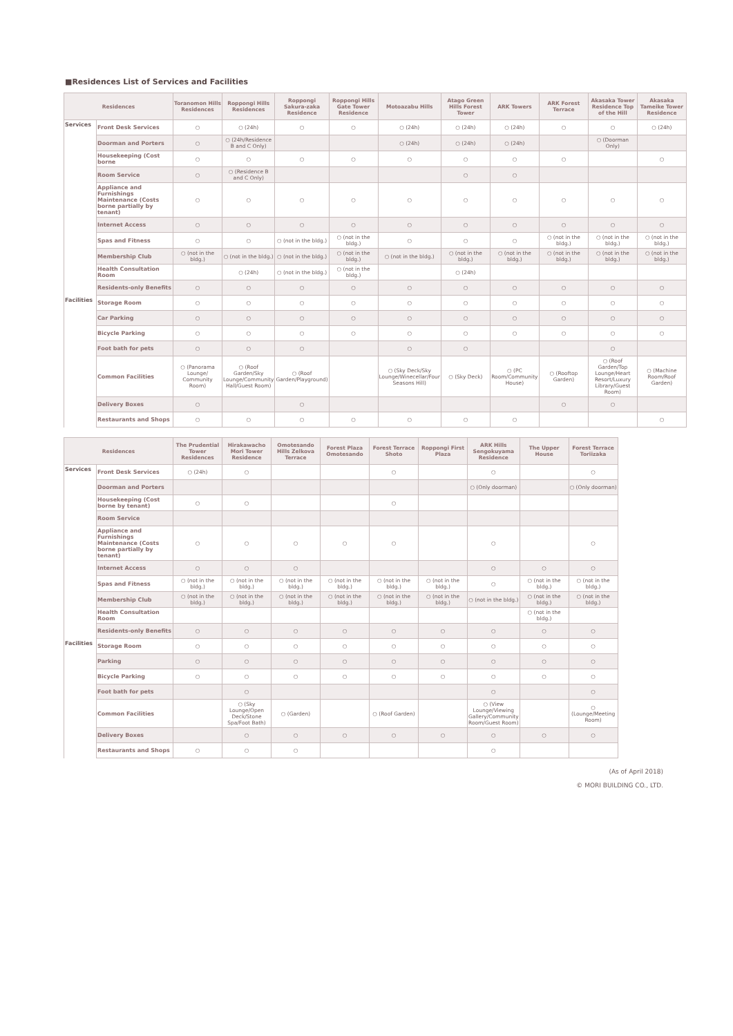■Residences List of Services and Facilities
| Residences | | Toranomon Hills Residences | Roppongi Hills Residences | Roppongi Sakura-zaka Residence | Roppongi Hills Gate Tower Residence | Motoazabu Hills | Atago Green Hills Forest Tower | ARK Towers | ARK Forest Terrace | Akasaka Tower Residence Top of the Hill | Akasaka Tameike Tower Residence |
| --- | --- | --- | --- | --- | --- | --- | --- | --- | --- | --- | --- |
| Services | Front Desk Services | ○ | ○ (24h) | ○ | ○ | ○ (24h) | ○ (24h) | ○ (24h) | ○ | ○ | ○ (24h) |
| | Doorman and Porters | ○ | ○ (24h/Residence B and C Only) | | | ○ (24h) | ○ (24h) | ○ (24h) | | ○ (Doorman Only) | |
| | Housekeeping (Cost borne | ○ | ○ | ○ | ○ | ○ | ○ | ○ | ○ | | ○ |
| | Room Service | ○ | ○ (Residence B and C Only) | | | | ○ | ○ | | | |
| | Appliance and Furnishings Maintenance (Costs borne partially by tenant) | ○ | ○ | ○ | ○ | ○ | ○ | ○ | ○ | ○ | ○ |
| | Internet Access | ○ | ○ | ○ | ○ | ○ | ○ | ○ | ○ | ○ | ○ |
| | Spas and Fitness | ○ | ○ | ○ (not in the bldg.) | ○ (not in the bldg.) | ○ | ○ | ○ | ○ (not in the bldg.) | ○ (not in the bldg.) | ○ (not in the bldg.) |
| | Membership Club | ○ (not in the bldg.) | ○ (not in the bldg.) | ○ (not in the bldg.) | ○ (not in the bldg.) | ○ (not in the bldg.) | ○ (not in the bldg.) | ○ (not in the bldg.) | ○ (not in the bldg.) | ○ (not in the bldg.) | ○ (not in the bldg.) |
| | Health Consultation Room | | ○ (24h) | ○ (not in the bldg.) | ○ (not in the bldg.) | | ○ (24h) | | | | |
| | Residents-only Benefits | ○ | ○ | ○ | ○ | ○ | ○ | ○ | ○ | ○ | ○ |
| Facilities | Storage Room | ○ | ○ | ○ | ○ | ○ | ○ | ○ | ○ | ○ | ○ |
| | Car Parking | ○ | ○ | ○ | ○ | ○ | ○ | ○ | ○ | ○ | ○ |
| | Bicycle Parking | ○ | ○ | ○ | ○ | ○ | ○ | ○ | ○ | ○ | ○ |
| | Foot bath for pets | ○ | ○ | ○ | | ○ | ○ | | | ○ | |
| | Common Facilities | ○ (Panorama Lounge/ Community Room) | ○ (Roof Garden/Sky Lounge/Community Hall/Guest Room) | ○ (Roof Garden/Playground) | | ○ (Sky Deck/Sky Lounge/Winecellar/Four Seasons Hill) | ○ (Sky Deck) | ○ (PC Room/Community House) | ○ (Rooftop Garden) | ○ (Roof Garden/Top Lounge/Heart Resort/Luxury Library/Guest Room) | ○ (Machine Room/Roof Garden) |
| | Delivery Boxes | ○ | | ○ | | | | | ○ | ○ | |
| | Restaurants and Shops | ○ | ○ | ○ | ○ | ○ | ○ | ○ | | | ○ |
| Residences | | The Prudential Tower Residences | Hirakawacho Mori Tower Residence | Omotesando Hills Zelkova Terrace | Forest Plaza Omotesando | Forest Terrace Shoto | Roppongi First Plaza | ARK Hills Sengokuyama Residence | The Upper House | Forest Terrace Toriizaka |
| --- | --- | --- | --- | --- | --- | --- | --- | --- | --- | --- |
| Services | Front Desk Services | ○ (24h) | ○ | | | ○ | | ○ | | ○ |
| | Doorman and Porters | | | | | | | ○ (Only doorman) | | ○ (Only doorman) |
| | Housekeeping (Cost borne by tenant) | ○ | ○ | | | ○ | | | | |
| | Room Service | | | | | | | | | |
| | Appliance and Furnishings Maintenance (Costs borne partially by tenant) | ○ | ○ | ○ | ○ | ○ | | ○ | | ○ |
| | Internet Access | ○ | ○ | ○ | | | | ○ | ○ | ○ |
| | Spas and Fitness | ○ (not in the bldg.) | ○ (not in the bldg.) | ○ (not in the bldg.) | ○ (not in the bldg.) | ○ (not in the bldg.) | ○ (not in the bldg.) | ○ | ○ (not in the bldg.) | ○ (not in the bldg.) |
| | Membership Club | ○ (not in the bldg.) | ○ (not in the bldg.) | ○ (not in the bldg.) | ○ (not in the bldg.) | ○ (not in the bldg.) | ○ (not in the bldg.) | ○ (not in the bldg.) | ○ (not in the bldg.) | ○ (not in the bldg.) |
| | Health Consultation Room | | | | | | | | ○ (not in the bldg.) | |
| | Residents-only Benefits | ○ | ○ | ○ | ○ | ○ | ○ | ○ | ○ | ○ |
| Facilities | Storage Room | ○ | ○ | ○ | ○ | ○ | ○ | ○ | ○ | ○ |
| | Parking | ○ | ○ | ○ | ○ | ○ | ○ | ○ | ○ | ○ |
| | Bicycle Parking | ○ | ○ | ○ | ○ | ○ | ○ | ○ | ○ | ○ |
| | Foot bath for pets | | ○ | | | | | ○ | | ○ |
| | Common Facilities | | ○ (Sky Lounge/Open Deck/Stone Spa/Foot Bath) | ○ (Garden) | | ○ (Roof Garden) | | ○ (View Lounge/Viewing Gallery/Community Room/Guest Room) | | ○ (Lounge/Meeting Room) |
| | Delivery Boxes | | ○ | ○ | ○ | ○ | ○ | ○ | ○ | ○ |
| | Restaurants and Shops | ○ | ○ | ○ | | | | ○ | | |
(As of April 2018)
© MORI BUILDING CO., LTD.